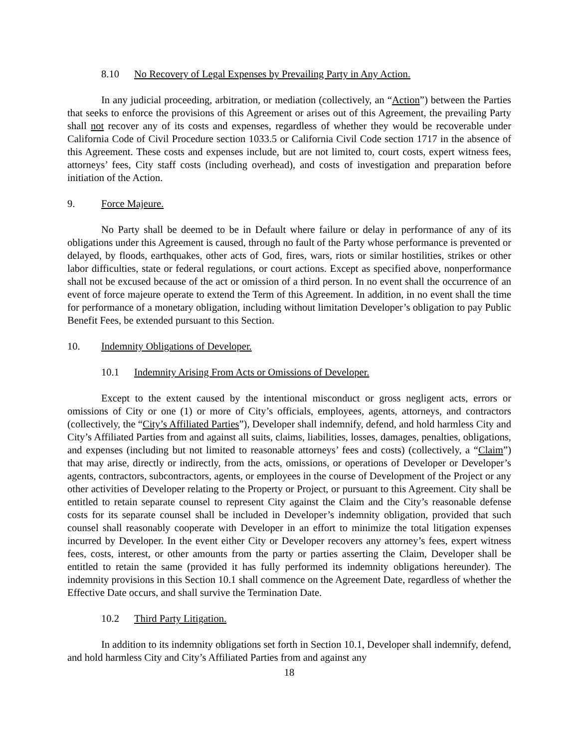8.10 No Recovery of Legal Expenses by Prevailing Party in Any Action.
In any judicial proceeding, arbitration, or mediation (collectively, an “Action”) between the Parties that seeks to enforce the provisions of this Agreement or arises out of this Agreement, the prevailing Party shall not recover any of its costs and expenses, regardless of whether they would be recoverable under California Code of Civil Procedure section 1033.5 or California Civil Code section 1717 in the absence of this Agreement. These costs and expenses include, but are not limited to, court costs, expert witness fees, attorneys’ fees, City staff costs (including overhead), and costs of investigation and preparation before initiation of the Action.
9. Force Majeure.
No Party shall be deemed to be in Default where failure or delay in performance of any of its obligations under this Agreement is caused, through no fault of the Party whose performance is prevented or delayed, by floods, earthquakes, other acts of God, fires, wars, riots or similar hostilities, strikes or other labor difficulties, state or federal regulations, or court actions. Except as specified above, nonperformance shall not be excused because of the act or omission of a third person. In no event shall the occurrence of an event of force majeure operate to extend the Term of this Agreement. In addition, in no event shall the time for performance of a monetary obligation, including without limitation Developer’s obligation to pay Public Benefit Fees, be extended pursuant to this Section.
10. Indemnity Obligations of Developer.
10.1 Indemnity Arising From Acts or Omissions of Developer.
Except to the extent caused by the intentional misconduct or gross negligent acts, errors or omissions of City or one (1) or more of City’s officials, employees, agents, attorneys, and contractors (collectively, the “City’s Affiliated Parties”), Developer shall indemnify, defend, and hold harmless City and City’s Affiliated Parties from and against all suits, claims, liabilities, losses, damages, penalties, obligations, and expenses (including but not limited to reasonable attorneys’ fees and costs) (collectively, a “Claim”) that may arise, directly or indirectly, from the acts, omissions, or operations of Developer or Developer’s agents, contractors, subcontractors, agents, or employees in the course of Development of the Project or any other activities of Developer relating to the Property or Project, or pursuant to this Agreement. City shall be entitled to retain separate counsel to represent City against the Claim and the City’s reasonable defense costs for its separate counsel shall be included in Developer’s indemnity obligation, provided that such counsel shall reasonably cooperate with Developer in an effort to minimize the total litigation expenses incurred by Developer. In the event either City or Developer recovers any attorney’s fees, expert witness fees, costs, interest, or other amounts from the party or parties asserting the Claim, Developer shall be entitled to retain the same (provided it has fully performed its indemnity obligations hereunder). The indemnity provisions in this Section 10.1 shall commence on the Agreement Date, regardless of whether the Effective Date occurs, and shall survive the Termination Date.
10.2 Third Party Litigation.
In addition to its indemnity obligations set forth in Section 10.1, Developer shall indemnify, defend, and hold harmless City and City’s Affiliated Parties from and against any
18